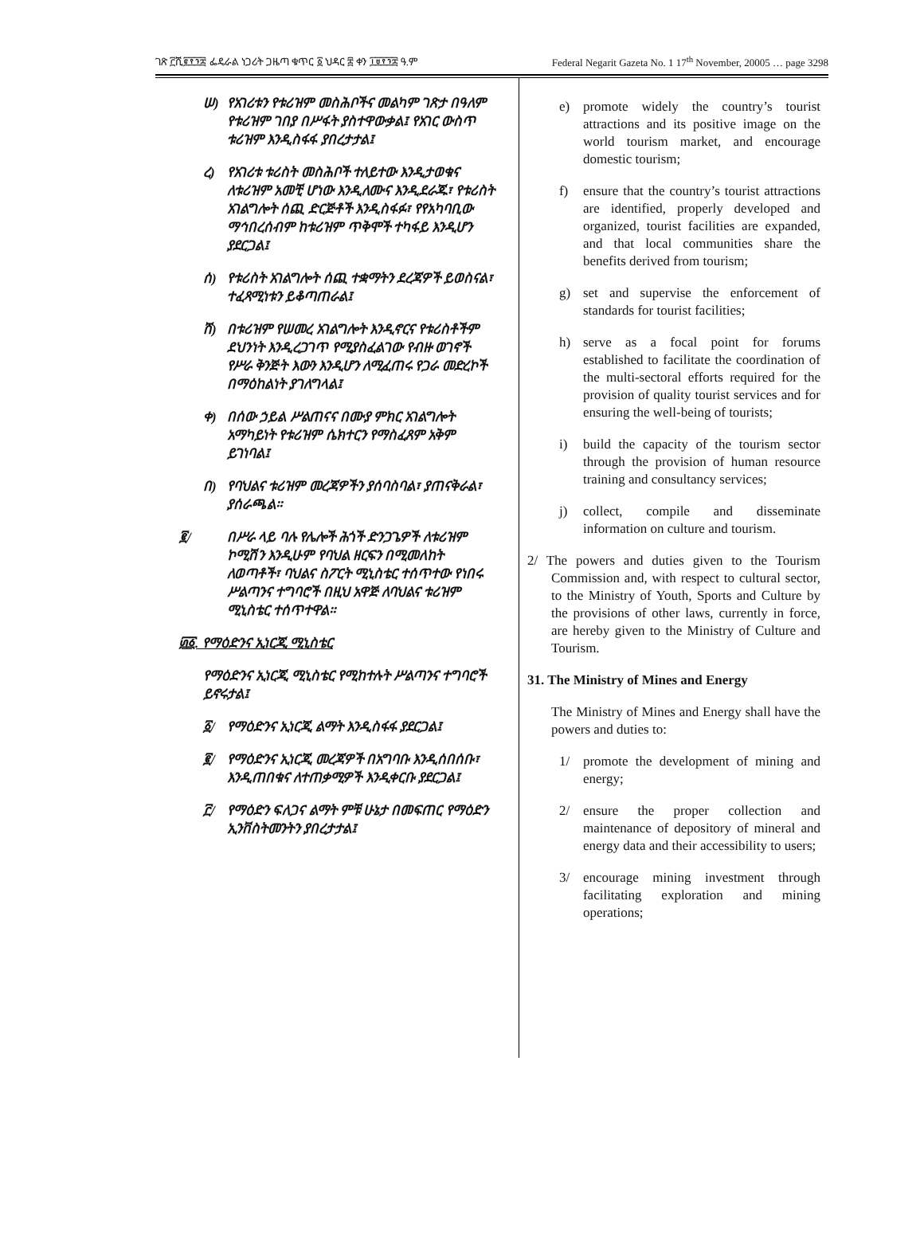ገጽ ፫ሺ፪፻፺፰ ፌዴራል ነጋሪት ጋዜጣ ቁጥር ፩ ህዳር ፰ ቀን ፲፱፻፺፰ ዓ.ም Federal Negarit Gazeta No. 1 17<sup>th</sup> November, 20005 … page 3298
ሠ) የአገሪቱን የቱሪዝም መስሕቦችና መልካም ገጽታ በዓለም የቱሪዝም ገበያ በሥፋት ያስተዋውቃል፤ የአገር ውስጥ ቱሪዝም እንዲስፋፋ ያበረታታል፤
ረ) የአገሪቱ ቱሪስት መስሕቦች ተለይተው እንዲታወቁና ለቱሪዝም አመቺ ሆነው እንዲለሙና እንዲደራጁ፣ የቱሪስት አገልግሎት ሰጪ ድርጅቶች እንዲስፋፉ፣ የየአካባቢው ማኅበረሰብም ከቱሪዝም ጥቅሞች ተካፋይ እንዲሆን ያደርጋል፤
ሰ) የቱሪስት አገልግሎት ሰጪ ተቋማትን ደረጃዎች ይወስናል፣ ተፈጻሚነቱን ይቆጣጠራል፤
ሸ) በቱሪዝም የሠመረ አገልግሎት እንዲኖርና የቱሪስቶችም ደህንነት እንዲረጋገጥ የሚያስፈልገው የብዙ ወገኖች የሥራ ቅንጅት እውን እንዲሆን ለሚፈጠሩ የጋራ መድረኮች በማዕከልነት ያገለግላል፤
ቀ) በሰው ኃይል ሥልጠናና በሙያ ምክር አገልግሎት አማካይነት የቱሪዝም ሴክተርን የማስፈጸም አቅም ይገነባል፤
በ) የባህልና ቱሪዝም መረጃዎችን ያሰባስባል፣ ያጠናቅራል፣ ያሰራጫል።
፪/ በሥራ ላይ ባሉ የሌሎች ሕጎች ድንጋጌዎች ለቱሪዝም ኮሚሽን እንዲሁም የባህል ዘርፍን በሚመለከት ለወጣቶች፣ ባህልና ስፖርት ሚኒስቴር ተሰጥተው የነበሩ ሥልጣንና ተግባሮች በዚህ አዋጅ ለባህልና ቱሪዝም ሚኒስቴር ተሰጥተዋል።
፴፩. የማዕድንና ኢነርጂ ሚኒስቴር
የማዕድንና ኢነርጂ ሚኒስቴር የሚከተሉት ሥልጣንና ተግባሮች ይኖሩታል፤
፩/ የማዕድንና ኢነርጂ ልማት እንዲስፋፋ ያደርጋል፤
፪/ የማዕድንና ኢነርጂ መረጃዎች በአግባቡ እንዲሰበሰቡ፣ እንዲጠበቁና ለተጠቃሚዎች እንዲቀርቡ ያደርጋል፤
፫/ የማዕድን ፍለጋና ልማት ምቹ ሁኔታ በመፍጠር የማዕድን ኢንቨስትመንትን ያበረታታል፤
e) promote widely the country’s tourist attractions and its positive image on the world tourism market, and encourage domestic tourism;
f) ensure that the country’s tourist attractions are identified, properly developed and organized, tourist facilities are expanded, and that local communities share the benefits derived from tourism;
g) set and supervise the enforcement of standards for tourist facilities;
h) serve as a focal point for forums established to facilitate the coordination of the multi-sectoral efforts required for the provision of quality tourist services and for ensuring the well-being of tourists;
i) build the capacity of the tourism sector through the provision of human resource training and consultancy services;
j) collect, compile and disseminate information on culture and tourism.
2/ The powers and duties given to the Tourism Commission and, with respect to cultural sector, to the Ministry of Youth, Sports and Culture by the provisions of other laws, currently in force, are hereby given to the Ministry of Culture and Tourism.
31. The Ministry of Mines and Energy
The Ministry of Mines and Energy shall have the powers and duties to:
1/ promote the development of mining and energy;
2/ ensure the proper collection and maintenance of depository of mineral and energy data and their accessibility to users;
3/ encourage mining investment through facilitating exploration and mining operations;